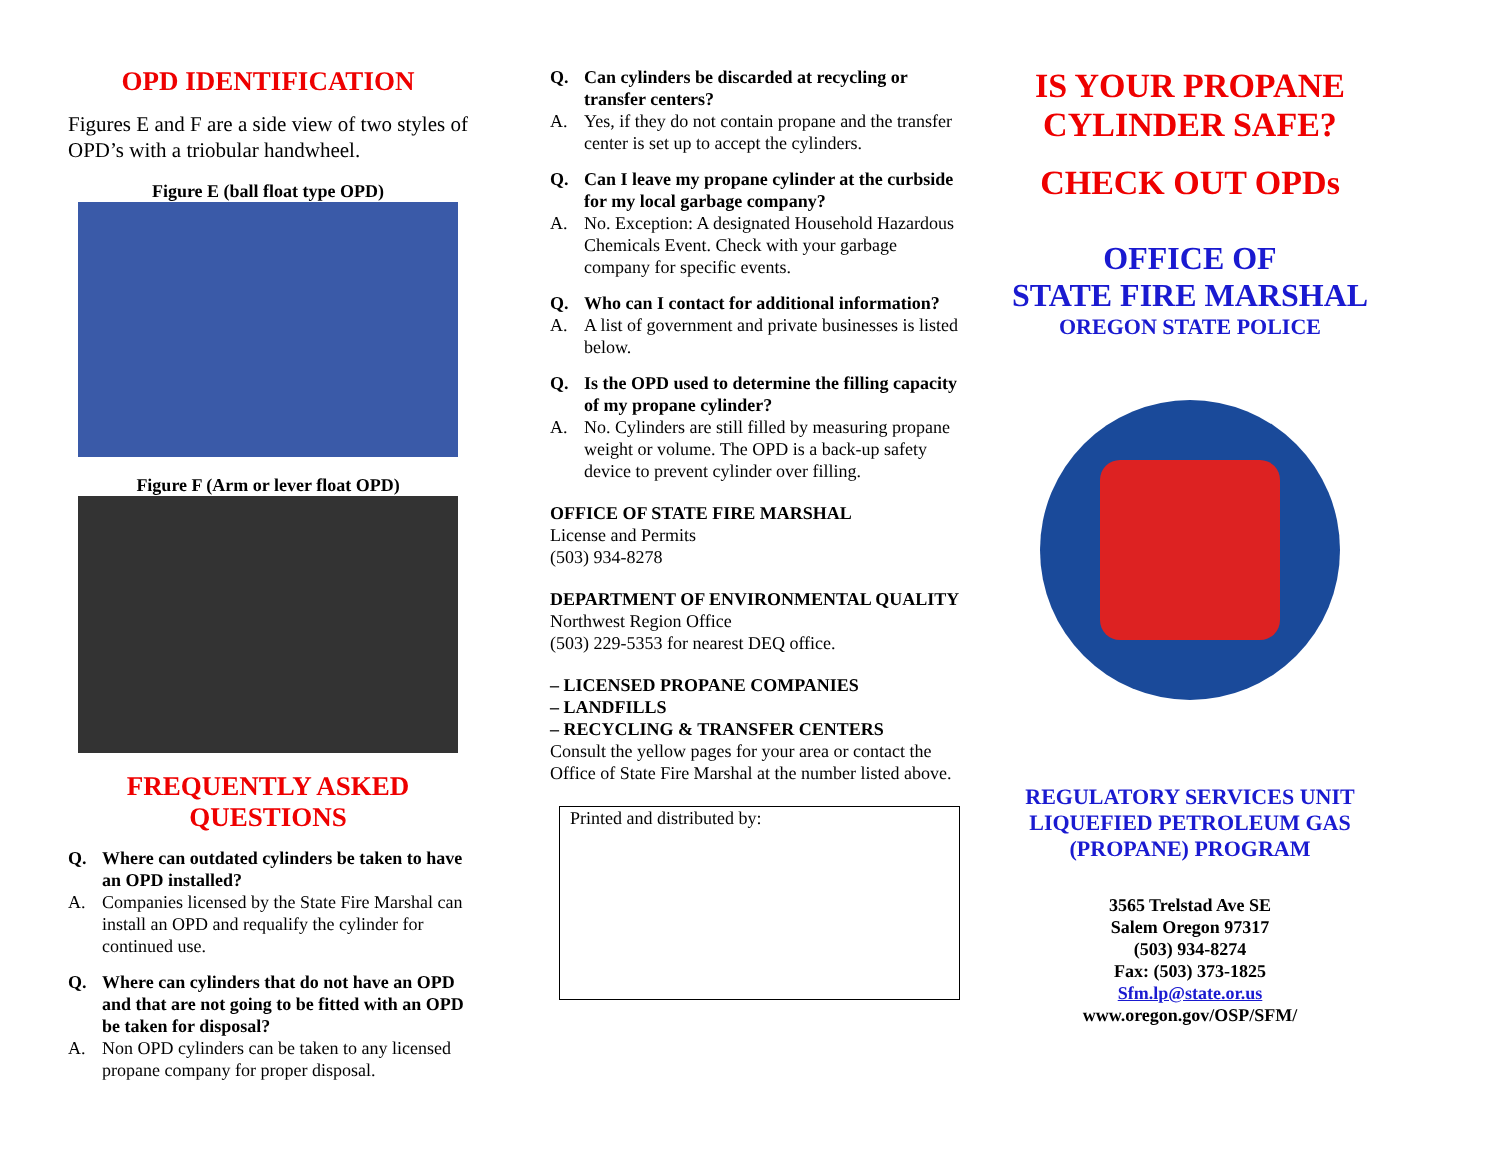OPD IDENTIFICATION
Figures E and F are a side view of two styles of OPD’s with a triobular handwheel.
Figure E (ball float type OPD)
Figure F (Arm or lever float OPD)
FREQUENTLY ASKED QUESTIONS
Q. Where can outdated cylinders be taken to have an OPD installed?
A. Companies licensed by the State Fire Marshal can install an OPD and requalify the cylinder for continued use.
Q. Where can cylinders that do not have an OPD and that are not going to be fitted with an OPD be taken for disposal?
A. Non OPD cylinders can be taken to any licensed propane company for proper disposal.
Q. Can cylinders be discarded at recycling or transfer centers?
A. Yes, if they do not contain propane and the transfer center is set up to accept the cylinders.
Q. Can I leave my propane cylinder at the curbside for my local garbage company?
A. No. Exception: A designated Household Hazardous Chemicals Event. Check with your garbage company for specific events.
Q. Who can I contact for additional information?
A. A list of government and private businesses is listed below.
Q. Is the OPD used to determine the filling capacity of my propane cylinder?
A. No. Cylinders are still filled by measuring propane weight or volume. The OPD is a back-up safety device to prevent cylinder over filling.
OFFICE OF STATE FIRE MARSHAL
License and Permits
(503) 934-8278
DEPARTMENT OF ENVIRONMENTAL QUALITY
Northwest Region Office
(503) 229-5353 for nearest DEQ office.
– LICENSED PROPANE COMPANIES
– LANDFILLS
– RECYCLING & TRANSFER CENTERS
Consult the yellow pages for your area or contact the Office of State Fire Marshal at the number listed above.
Printed and distributed by:
IS YOUR PROPANE CYLINDER SAFE?
CHECK OUT OPDs
OFFICE OF
STATE FIRE MARSHAL
OREGON STATE POLICE
REGULATORY SERVICES UNIT
LIQUEFIED PETROLEUM GAS
(PROPANE) PROGRAM
3565 Trelstad Ave SE
Salem Oregon 97317
(503) 934-8274
Fax: (503) 373-1825
Sfm.lp@state.or.us
www.oregon.gov/OSP/SFM/